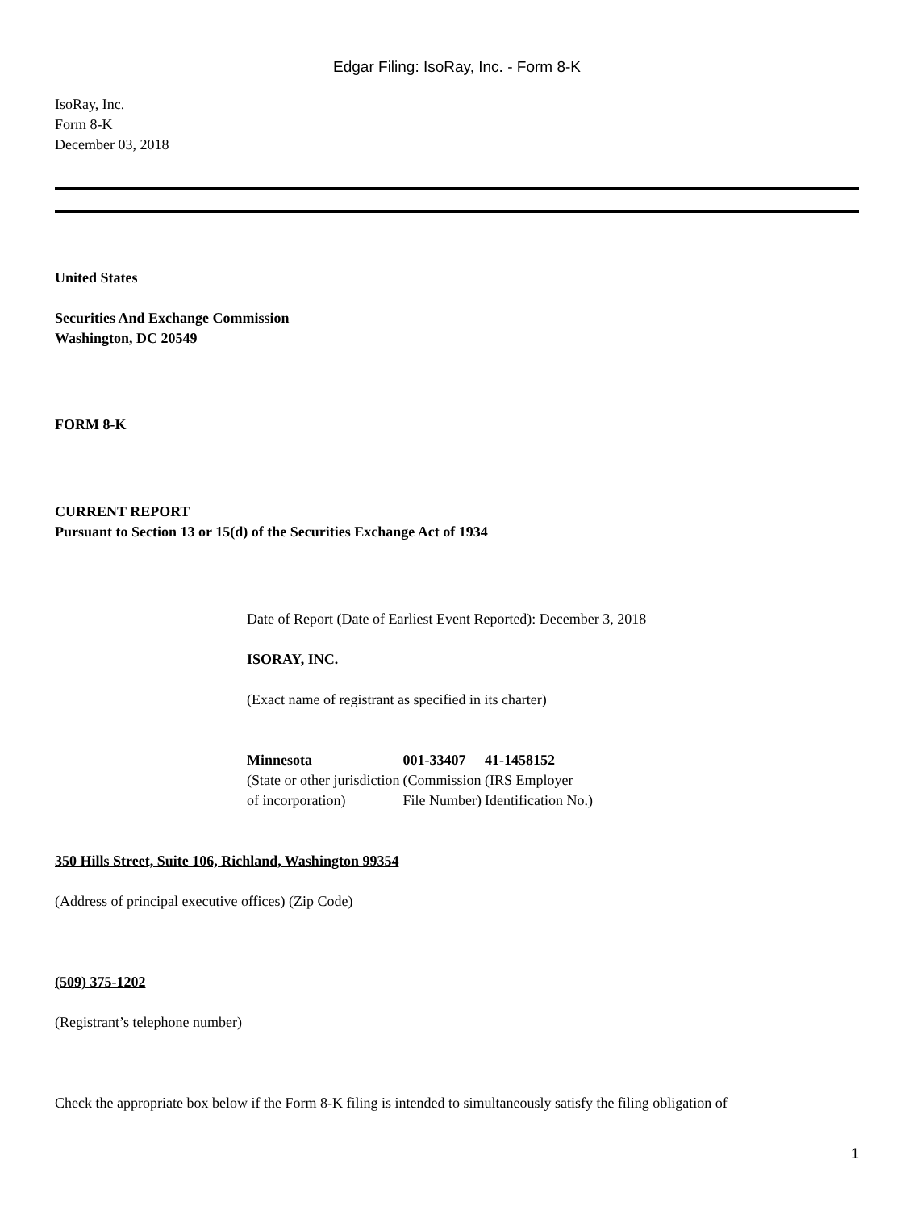Edgar Filing: IsoRay, Inc. - Form 8-K
IsoRay, Inc.
Form 8-K
December 03, 2018
United States
Securities And Exchange Commission
Washington, DC 20549
FORM 8-K
CURRENT REPORT
Pursuant to Section 13 or 15(d) of the Securities Exchange Act of 1934
Date of Report (Date of Earliest Event Reported): December 3, 2018
ISORAY, INC.
(Exact name of registrant as specified in its charter)
| Minnesota | 001-33407 | 41-1458152 |
| (State or other jurisdiction of incorporation) | (Commission File Number) | (IRS Employer Identification No.) |
350 Hills Street, Suite 106, Richland, Washington 99354
(Address of principal executive offices) (Zip Code)
(509) 375-1202
(Registrant’s telephone number)
Check the appropriate box below if the Form 8-K filing is intended to simultaneously satisfy the filing obligation of
1